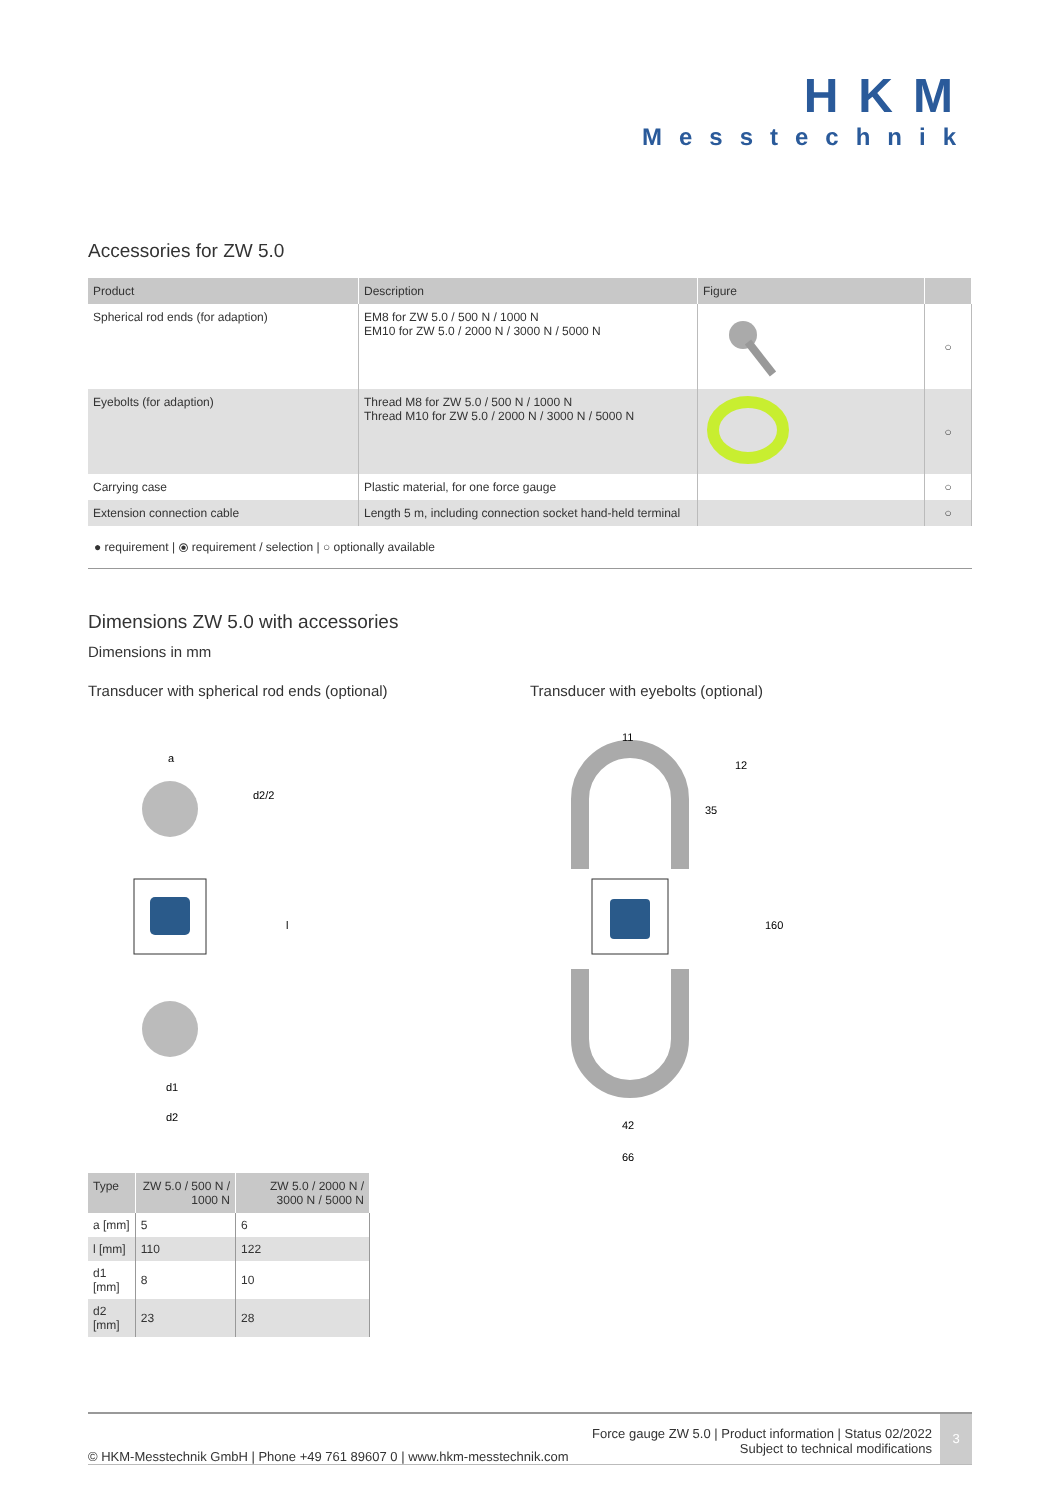HKM
Messtechnik
Accessories for ZW 5.0
| Product | Description | Figure | |
| --- | --- | --- | --- |
| Spherical rod ends (for adaption) | EM8 for ZW 5.0 / 500 N / 1000 N EM10 for ZW 5.0 / 2000 N / 3000 N / 5000 N | | ○ |
| Eyebolts (for adaption) | Thread M8 for ZW 5.0 / 500 N / 1000 N Thread M10 for ZW 5.0 / 2000 N / 3000 N / 5000 N | | ○ |
| Carrying case | Plastic material, for one force gauge | | ○ |
| Extension connection cable | Length 5 m, including connection socket hand-held terminal | | ○ |
● requirement | ⦿ requirement / selection | ○ optionally available
Dimensions ZW 5.0 with accessories
Dimensions in mm
Transducer with spherical rod ends (optional)
a
d2/2
l
d1
d2
| Type | ZW 5.0 / 500 N / 1000 N | ZW 5.0 / 2000 N / 3000 N / 5000 N |
| --- | --- | --- |
| a [mm] | 5 | 6 |
| l [mm] | 110 | 122 |
| d1 [mm] | 8 | 10 |
| d2 [mm] | 23 | 28 |
Transducer with eyebolts (optional)
11
12
35
160
42
66
© HKM-Messtechnik GmbH | Phone +49 761 89607 0 | www.hkm-messtechnik.com
Force gauge ZW 5.0 | Product information | Status 02/2022
Subject to technical modifications
3